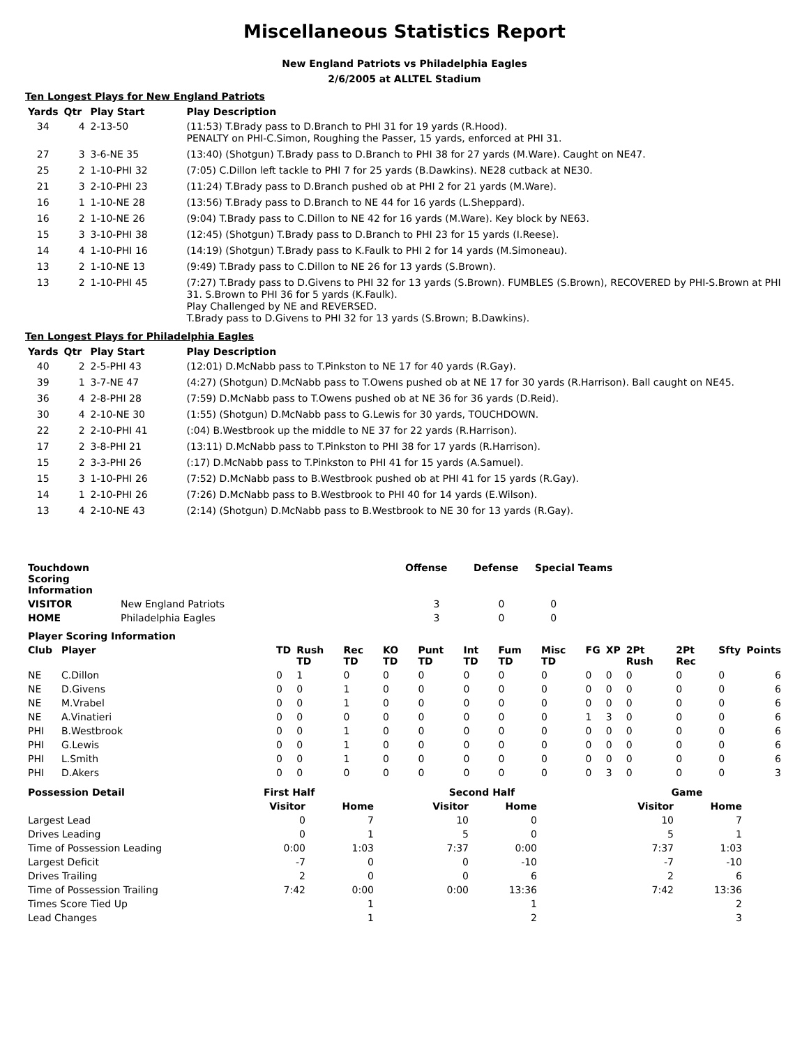Miscellaneous Statistics Report
New England Patriots vs Philadelphia Eagles
2/6/2005 at ALLTEL Stadium
Ten Longest Plays for New England Patriots
| Yards | Qtr | Play Start | Play Description |
| --- | --- | --- | --- |
| 34 | 4 | 2-13-50 | (11:53) T.Brady pass to D.Branch to PHI 31 for 19 yards (R.Hood). PENALTY on PHI-C.Simon, Roughing the Passer, 15 yards, enforced at PHI 31. |
| 27 | 3 | 3-6-NE 35 | (13:40) (Shotgun) T.Brady pass to D.Branch to PHI 38 for 27 yards (M.Ware). Caught on NE47. |
| 25 | 2 | 1-10-PHI 32 | (7:05) C.Dillon left tackle to PHI 7 for 25 yards (B.Dawkins). NE28 cutback at NE30. |
| 21 | 3 | 2-10-PHI 23 | (11:24) T.Brady pass to D.Branch pushed ob at PHI 2 for 21 yards (M.Ware). |
| 16 | 1 | 1-10-NE 28 | (13:56) T.Brady pass to D.Branch to NE 44 for 16 yards (L.Sheppard). |
| 16 | 2 | 1-10-NE 26 | (9:04) T.Brady pass to C.Dillon to NE 42 for 16 yards (M.Ware). Key block by NE63. |
| 15 | 3 | 3-10-PHI 38 | (12:45) (Shotgun) T.Brady pass to D.Branch to PHI 23 for 15 yards (I.Reese). |
| 14 | 4 | 1-10-PHI 16 | (14:19) (Shotgun) T.Brady pass to K.Faulk to PHI 2 for 14 yards (M.Simoneau). |
| 13 | 2 | 1-10-NE 13 | (9:49) T.Brady pass to C.Dillon to NE 26 for 13 yards (S.Brown). |
| 13 | 2 | 1-10-PHI 45 | (7:27) T.Brady pass to D.Givens to PHI 32 for 13 yards (S.Brown). FUMBLES (S.Brown), RECOVERED by PHI-S.Brown at PHI 31. S.Brown to PHI 36 for 5 yards (K.Faulk). Play Challenged by NE and REVERSED. T.Brady pass to D.Givens to PHI 32 for 13 yards (S.Brown; B.Dawkins). |
Ten Longest Plays for Philadelphia Eagles
| Yards | Qtr | Play Start | Play Description |
| --- | --- | --- | --- |
| 40 | 2 | 2-5-PHI 43 | (12:01) D.McNabb pass to T.Pinkston to NE 17 for 40 yards (R.Gay). |
| 39 | 1 | 3-7-NE 47 | (4:27) (Shotgun) D.McNabb pass to T.Owens pushed ob at NE 17 for 30 yards (R.Harrison). Ball caught on NE45. |
| 36 | 4 | 2-8-PHI 28 | (7:59) D.McNabb pass to T.Owens pushed ob at NE 36 for 36 yards (D.Reid). |
| 30 | 4 | 2-10-NE 30 | (1:55) (Shotgun) D.McNabb pass to G.Lewis for 30 yards, TOUCHDOWN. |
| 22 | 2 | 2-10-PHI 41 | (:04) B.Westbrook up the middle to NE 37 for 22 yards (R.Harrison). |
| 17 | 2 | 3-8-PHI 21 | (13:11) D.McNabb pass to T.Pinkston to PHI 38 for 17 yards (R.Harrison). |
| 15 | 2 | 3-3-PHI 26 | (:17) D.McNabb pass to T.Pinkston to PHI 41 for 15 yards (A.Samuel). |
| 15 | 3 | 1-10-PHI 26 | (7:52) D.McNabb pass to B.Westbrook pushed ob at PHI 41 for 15 yards (R.Gay). |
| 14 | 1 | 2-10-PHI 26 | (7:26) D.McNabb pass to B.Westbrook to PHI 40 for 14 yards (E.Wilson). |
| 13 | 4 | 2-10-NE 43 | (2:14) (Shotgun) D.McNabb pass to B.Westbrook to NE 30 for 13 yards (R.Gay). |
| Touchdown Scoring Information | | Offense | Defense | Special Teams |
| --- | --- | --- | --- | --- |
| VISITOR | New England Patriots | 3 | 0 | 0 |
| HOME | Philadelphia Eagles | 3 | 0 | 0 |
| Player Scoring Information | | | | | | | | | | | | | | | |
| --- | --- | --- | --- | --- | --- | --- | --- | --- | --- | --- | --- | --- | --- | --- | --- |
| Club | Player | TD | Rush TD | Rec TD | KO TD | Punt TD | Int TD | Fum TD | Misc TD | FG | XP | 2Pt Rush | 2Pt Rec | Sfty | Points |
| NE | C.Dillon | 0 | 1 | 0 | 0 | 0 | 0 | 0 | 0 | 0 | 0 | 0 | 0 | 0 | 6 |
| NE | D.Givens | 0 | 0 | 1 | 0 | 0 | 0 | 0 | 0 | 0 | 0 | 0 | 0 | 0 | 6 |
| NE | M.Vrabel | 0 | 0 | 1 | 0 | 0 | 0 | 0 | 0 | 0 | 0 | 0 | 0 | 0 | 6 |
| NE | A.Vinatieri | 0 | 0 | 0 | 0 | 0 | 0 | 0 | 0 | 1 | 3 | 0 | 0 | 0 | 6 |
| PHI | B.Westbrook | 0 | 0 | 1 | 0 | 0 | 0 | 0 | 0 | 0 | 0 | 0 | 0 | 0 | 6 |
| PHI | G.Lewis | 0 | 0 | 1 | 0 | 0 | 0 | 0 | 0 | 0 | 0 | 0 | 0 | 0 | 6 |
| PHI | L.Smith | 0 | 0 | 1 | 0 | 0 | 0 | 0 | 0 | 0 | 0 | 0 | 0 | 0 | 6 |
| PHI | D.Akers | 0 | 0 | 0 | 0 | 0 | 0 | 0 | 0 | 0 | 3 | 0 | 0 | 0 | 3 |
| Possession Detail | First Half | | | Second Half | | | Game | |
| --- | --- | --- | --- | --- | --- | --- | --- | --- |
| | Visitor | Home | | Visitor | Home | | Visitor | Home |
| Largest Lead | 0 | 7 | | 10 | 0 | | 10 | 7 |
| Drives Leading | 0 | 1 | | 5 | 0 | | 5 | 1 |
| Time of Possession Leading | 0:00 | 1:03 | | 7:37 | 0:00 | | 7:37 | 1:03 |
| Largest Deficit | -7 | 0 | | 0 | -10 | | -7 | -10 |
| Drives Trailing | 2 | 0 | | 0 | 6 | | 2 | 6 |
| Time of Possession Trailing | 7:42 | 0:00 | | 0:00 | 13:36 | | 7:42 | 13:36 |
| Times Score Tied Up | | 1 | | | 1 | | | 2 |
| Lead Changes | | 1 | | | 2 | | | 3 |